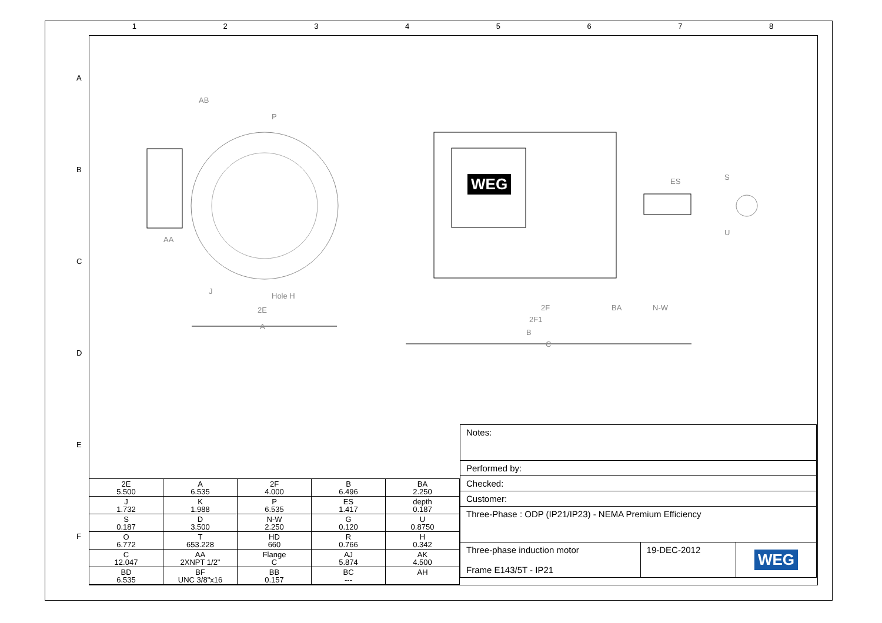1 2 3 4 5 6 7 8
A
B
C
D
E
F
AB
P
2E
Hole H
A
2F
2F1
B
C
BA
N-W
ES
J
AA
S
U
WEG
| 2E 5.500 | A 6.535 | 2F 4.000 | B 6.496 | BA 2.250 |
| J 1.732 | K 1.988 | P 6.535 | ES 1.417 | depth 0.187 |
| S 0.187 | D 3.500 | N-W 2.250 | G 0.120 | U 0.8750 |
| O 6.772 | T 653.228 | HD 660 | R 0.766 | H 0.342 |
| C 12.047 | AA 2XNPT 1/2" | Flange C | AJ 5.874 | AK 4.500 |
| BD 6.535 | BF UNC 3/8"x16 | BB 0.157 | BC --- | AH |
| Notes: | | |
| Performed by: | | |
| Checked: | | |
| Customer: | | |
| Three-Phase : ODP (IP21/IP23) - NEMA Premium Efficiency | | |
| Three-phase induction motor Frame E143/5T - IP21 | 19-DEC-2012 | WEG |